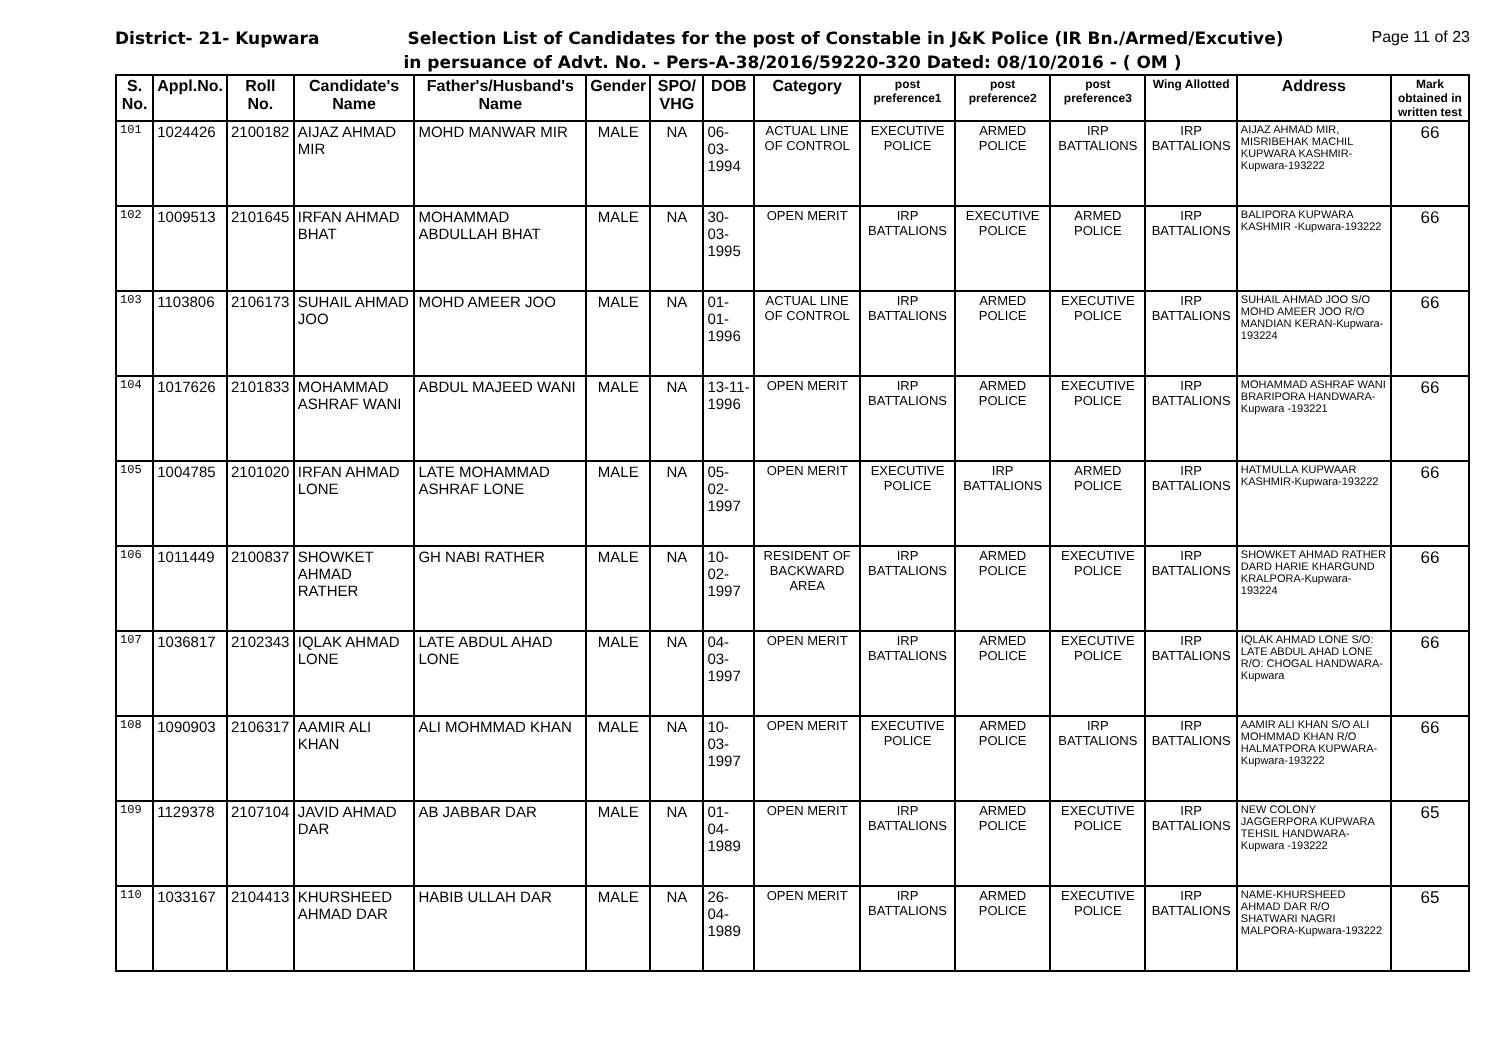District- 21- Kupwara Selection List of Candidates for the post of Constable in J&K Police (IR Bn./Armed/Excutive) Page 11 of 23
in persuance of Advt. No. - Pers-A-38/2016/59220-320 Dated: 08/10/2016 - ( OM )
| S. No. | Appl.No. | Roll No. | Candidate's Name | Father's/Husband's Name | Gender | SPO/ VHG | DOB | Category | post preference1 | post preference2 | post preference3 | Wing Allotted | Address | Mark obtained in written test |
| --- | --- | --- | --- | --- | --- | --- | --- | --- | --- | --- | --- | --- | --- | --- |
| 101 | 1024426 | 2100182 | AIJAZ AHMAD MIR | MOHD MANWAR MIR | MALE | NA | 06-03-1994 | ACTUAL LINE OF CONTROL | EXECUTIVE POLICE | ARMED POLICE | IRP BATTALIONS | IRP BATTALIONS | AIJAZ AHMAD MIR, MISRIBEHAK MACHIL KUPWARA KASHMIR-Kupwara-193222 | 66 |
| 102 | 1009513 | 2101645 | IRFAN AHMAD BHAT | MOHAMMAD ABDULLAH BHAT | MALE | NA | 30-03-1995 | OPEN MERIT | IRP BATTALIONS | EXECUTIVE POLICE | ARMED POLICE | IRP BATTALIONS | BALIPORA KUPWARA KASHMIR -Kupwara-193222 | 66 |
| 103 | 1103806 | 2106173 | SUHAIL AHMAD JOO | MOHD AMEER JOO | MALE | NA | 01-01-1996 | ACTUAL LINE OF CONTROL | IRP BATTALIONS | ARMED POLICE | EXECUTIVE POLICE | IRP BATTALIONS | SUHAIL AHMAD JOO S/O MOHD AMEER JOO R/O MANDIAN KERAN-Kupwara-193224 | 66 |
| 104 | 1017626 | 2101833 | MOHAMMAD ASHRAF WANI | ABDUL MAJEED WANI | MALE | NA | 13-11-1996 | OPEN MERIT | IRP BATTALIONS | ARMED POLICE | EXECUTIVE POLICE | IRP BATTALIONS | MOHAMMAD ASHRAF WANI BRARIPORA HANDWARA-Kupwara -193221 | 66 |
| 105 | 1004785 | 2101020 | IRFAN AHMAD LONE | LATE MOHAMMAD ASHRAF LONE | MALE | NA | 05-02-1997 | OPEN MERIT | EXECUTIVE POLICE | IRP BATTALIONS | ARMED POLICE | IRP BATTALIONS | HATMULLA KUPWAAR KASHMIR-Kupwara-193222 | 66 |
| 106 | 1011449 | 2100837 | SHOWKET AHMAD RATHER | GH NABI RATHER | MALE | NA | 10-02-1997 | RESIDENT OF BACKWARD AREA | IRP BATTALIONS | ARMED POLICE | EXECUTIVE POLICE | IRP BATTALIONS | SHOWKET AHMAD RATHER DARD HARIE KHARGUND KRALPORA-Kupwara-193224 | 66 |
| 107 | 1036817 | 2102343 | IQLAK AHMAD LONE | LATE ABDUL AHAD LONE | MALE | NA | 04-03-1997 | OPEN MERIT | IRP BATTALIONS | ARMED POLICE | EXECUTIVE POLICE | IRP BATTALIONS | IQLAK AHMAD LONE S/O: LATE ABDUL AHAD LONE R/O: CHOGAL HANDWARA-Kupwara | 66 |
| 108 | 1090903 | 2106317 | AAMIR ALI KHAN | ALI MOHMMAD KHAN | MALE | NA | 10-03-1997 | OPEN MERIT | EXECUTIVE POLICE | ARMED POLICE | IRP BATTALIONS | IRP BATTALIONS | AAMIR ALI KHAN S/O ALI MOHMMAD KHAN R/O HALMATPORA KUPWARA-Kupwara-193222 | 66 |
| 109 | 1129378 | 2107104 | JAVID AHMAD DAR | AB JABBAR DAR | MALE | NA | 01-04-1989 | OPEN MERIT | IRP BATTALIONS | ARMED POLICE | EXECUTIVE POLICE | IRP BATTALIONS | NEW COLONY JAGGERPORA KUPWARA TEHSIL HANDWARA-Kupwara -193222 | 65 |
| 110 | 1033167 | 2104413 | KHURSHEED AHMAD DAR | HABIB ULLAH DAR | MALE | NA | 26-04-1989 | OPEN MERIT | IRP BATTALIONS | ARMED POLICE | EXECUTIVE POLICE | IRP BATTALIONS | NAME-KHURSHEED AHMAD DAR R/O SHATWARI NAGRI MALPORA-Kupwara-193222 | 65 |